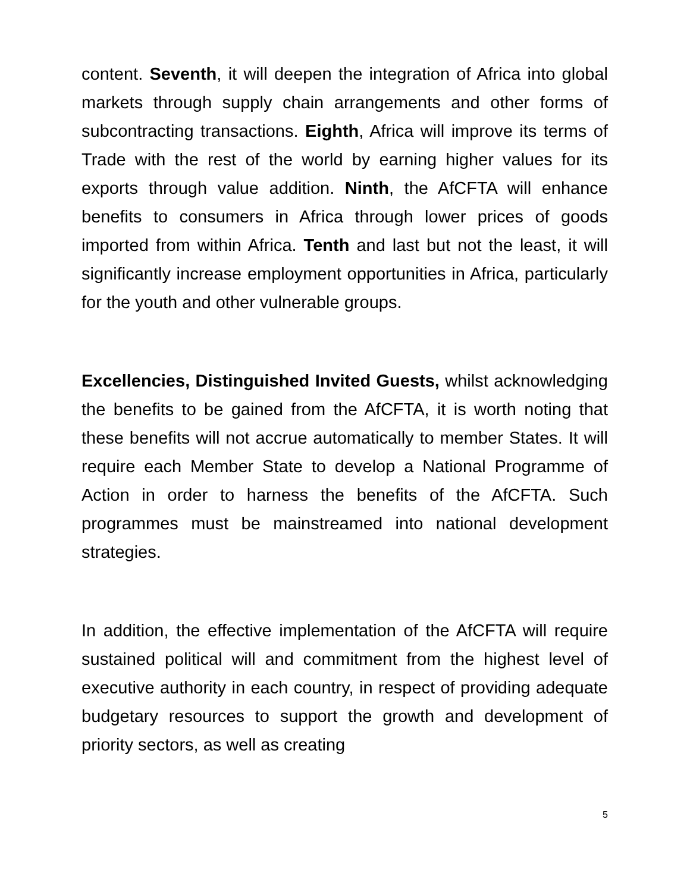content. Seventh, it will deepen the integration of Africa into global markets through supply chain arrangements and other forms of subcontracting transactions. Eighth, Africa will improve its terms of Trade with the rest of the world by earning higher values for its exports through value addition. Ninth, the AfCFTA will enhance benefits to consumers in Africa through lower prices of goods imported from within Africa. Tenth and last but not the least, it will significantly increase employment opportunities in Africa, particularly for the youth and other vulnerable groups.
Excellencies, Distinguished Invited Guests, whilst acknowledging the benefits to be gained from the AfCFTA, it is worth noting that these benefits will not accrue automatically to member States. It will require each Member State to develop a National Programme of Action in order to harness the benefits of the AfCFTA. Such programmes must be mainstreamed into national development strategies.
In addition, the effective implementation of the AfCFTA will require sustained political will and commitment from the highest level of executive authority in each country, in respect of providing adequate budgetary resources to support the growth and development of priority sectors, as well as creating
5